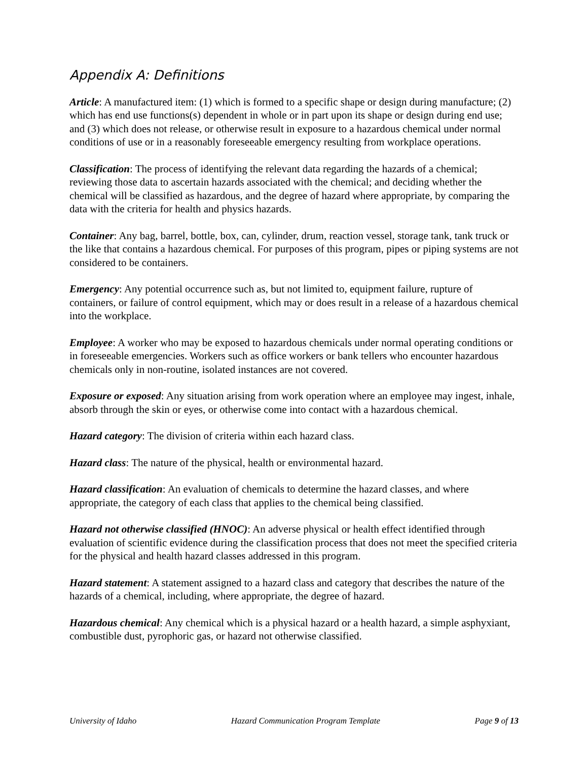Appendix A: Definitions
Article: A manufactured item: (1) which is formed to a specific shape or design during manufacture; (2) which has end use functions(s) dependent in whole or in part upon its shape or design during end use; and (3) which does not release, or otherwise result in exposure to a hazardous chemical under normal conditions of use or in a reasonably foreseeable emergency resulting from workplace operations.
Classification: The process of identifying the relevant data regarding the hazards of a chemical; reviewing those data to ascertain hazards associated with the chemical; and deciding whether the chemical will be classified as hazardous, and the degree of hazard where appropriate, by comparing the data with the criteria for health and physics hazards.
Container: Any bag, barrel, bottle, box, can, cylinder, drum, reaction vessel, storage tank, tank truck or the like that contains a hazardous chemical. For purposes of this program, pipes or piping systems are not considered to be containers.
Emergency: Any potential occurrence such as, but not limited to, equipment failure, rupture of containers, or failure of control equipment, which may or does result in a release of a hazardous chemical into the workplace.
Employee: A worker who may be exposed to hazardous chemicals under normal operating conditions or in foreseeable emergencies. Workers such as office workers or bank tellers who encounter hazardous chemicals only in non-routine, isolated instances are not covered.
Exposure or exposed: Any situation arising from work operation where an employee may ingest, inhale, absorb through the skin or eyes, or otherwise come into contact with a hazardous chemical.
Hazard category: The division of criteria within each hazard class.
Hazard class: The nature of the physical, health or environmental hazard.
Hazard classification: An evaluation of chemicals to determine the hazard classes, and where appropriate, the category of each class that applies to the chemical being classified.
Hazard not otherwise classified (HNOC): An adverse physical or health effect identified through evaluation of scientific evidence during the classification process that does not meet the specified criteria for the physical and health hazard classes addressed in this program.
Hazard statement: A statement assigned to a hazard class and category that describes the nature of the hazards of a chemical, including, where appropriate, the degree of hazard.
Hazardous chemical: Any chemical which is a physical hazard or a health hazard, a simple asphyxiant, combustible dust, pyrophoric gas, or hazard not otherwise classified.
University of Idaho Hazard Communication Program Template Page 9 of 13